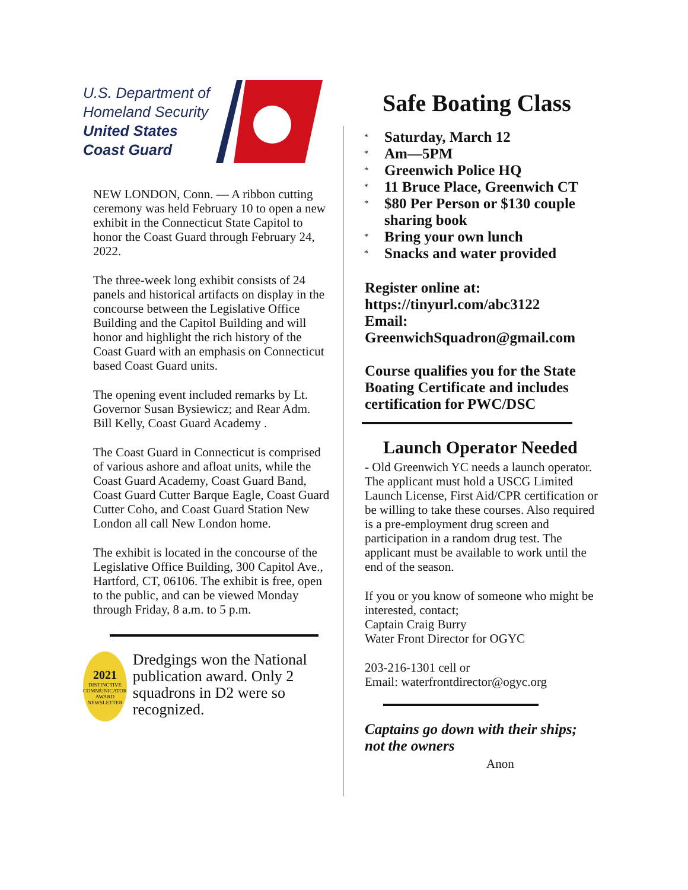U.S. Department of
Homeland Security
United States
Coast Guard
NEW LONDON, Conn. — A ribbon cutting ceremony was held February 10 to open a new exhibit in the Connecticut State Capitol to honor the Coast Guard through February 24, 2022.
The three-week long exhibit consists of 24 panels and historical artifacts on display in the concourse between the Legislative Office Building and the Capitol Building and will honor and highlight the rich history of the Coast Guard with an emphasis on Connecticut based Coast Guard units.
The opening event included remarks by Lt. Governor Susan Bysiewicz; and Rear Adm. Bill Kelly, Coast Guard Academy .
The Coast Guard in Connecticut is comprised of various ashore and afloat units, while the Coast Guard Academy, Coast Guard Band, Coast Guard Cutter Barque Eagle, Coast Guard Cutter Coho, and Coast Guard Station New London all call New London home.
The exhibit is located in the concourse of the Legislative Office Building, 300 Capitol Ave., Hartford, CT, 06106. The exhibit is free, open to the public, and can be viewed Monday through Friday, 8 a.m. to 5 p.m.
2021
DISTINCTIVE
COMMUNICATOR
AWARD
NEWSLETTER
Dredgings won the National publication award. Only 2 squadrons in D2 were so recognized.
Safe Boating Class
* Saturday, March 12
* Am—5PM
* Greenwich Police HQ
* 11 Bruce Place, Greenwich CT
* $80 Per Person or $130 couple sharing book
* Bring your own lunch
* Snacks and water provided
Register online at:
https://tinyurl.com/abc3122
Email:
GreenwichSquadron@gmail.com
Course qualifies you for the State Boating Certificate and includes certification for PWC/DSC
Launch Operator Needed
- Old Greenwich YC needs a launch operator. The applicant must hold a USCG Limited Launch License, First Aid/CPR certification or be willing to take these courses. Also required is a pre-employment drug screen and participation in a random drug test. The applicant must be available to work until the end of the season.
If you or you know of someone who might be interested, contact;
Captain Craig Burry
Water Front Director for OGYC
203-216-1301 cell or
Email: waterfrontdirector@ogyc.org
Captains go down with their ships; not the owners
Anon